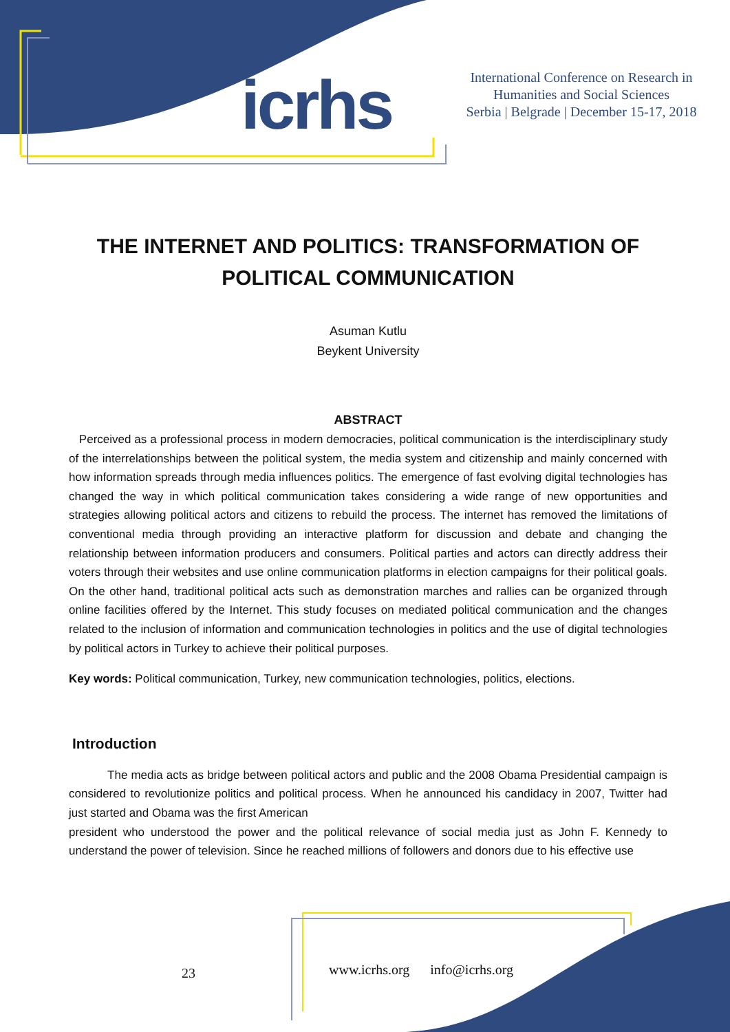icrhs
International Conference on Research in Humanities and Social Sciences
Serbia | Belgrade | December 15-17, 2018
THE INTERNET AND POLITICS: TRANSFORMATION OF POLITICAL COMMUNICATION
Asuman Kutlu
Beykent University
ABSTRACT
Perceived as a professional process in modern democracies, political communication is the interdisciplinary study of the interrelationships between the political system, the media system and citizenship and mainly concerned with how information spreads through media influences politics. The emergence of fast evolving digital technologies has changed the way in which political communication takes considering a wide range of new opportunities and strategies allowing political actors and citizens to rebuild the process. The internet has removed the limitations of conventional media through providing an interactive platform for discussion and debate and changing the relationship between information producers and consumers. Political parties and actors can directly address their voters through their websites and use online communication platforms in election campaigns for their political goals. On the other hand, traditional political acts such as demonstration marches and rallies can be organized through online facilities offered by the Internet. This study focuses on mediated political communication and the changes related to the inclusion of information and communication technologies in politics and the use of digital technologies by political actors in Turkey to achieve their political purposes.
Key words: Political communication, Turkey, new communication technologies, politics, elections.
Introduction
The media acts as bridge between political actors and public and the 2008 Obama Presidential campaign is considered to revolutionize politics and political process. When he announced his candidacy in 2007, Twitter had just started and Obama was the first American
president who understood the power and the political relevance of social media just as John F. Kennedy to understand the power of television. Since he reached millions of followers and donors due to his effective use
23
www.icrhs.org info@icrhs.org